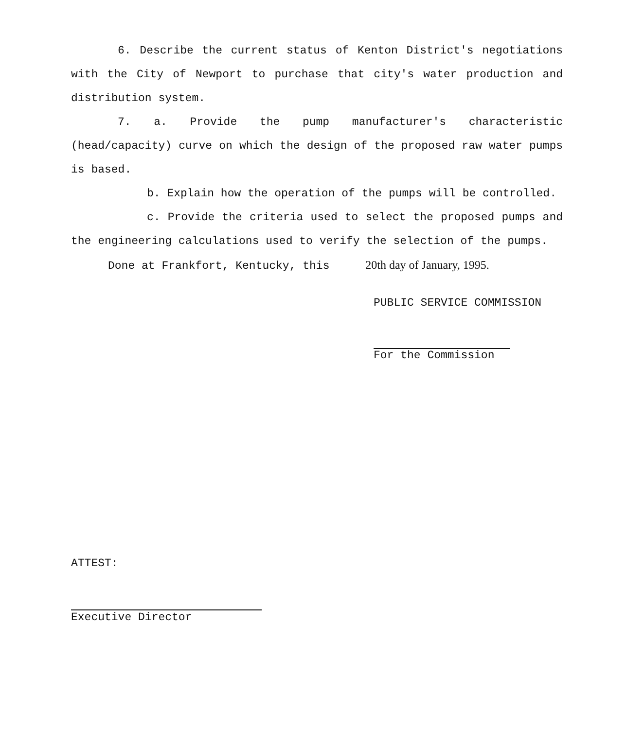6. Describe the current status of Kenton District's negotiations with the City of Newport to purchase that city's water production and distribution system.
7. a. Provide the pump manufacturer's characteristic (head/capacity) curve on which the design of the proposed raw water pumps is based.
b. Explain how the operation of the pumps will be controlled.
c. Provide the criteria used to select the proposed pumps and the engineering calculations used to verify the selection of the pumps.
Done at Frankfort, Kentucky, this 20th day of January, 1995.
PUBLIC SERVICE COMMISSION
For the Commission
ATTEST:
Executive Director